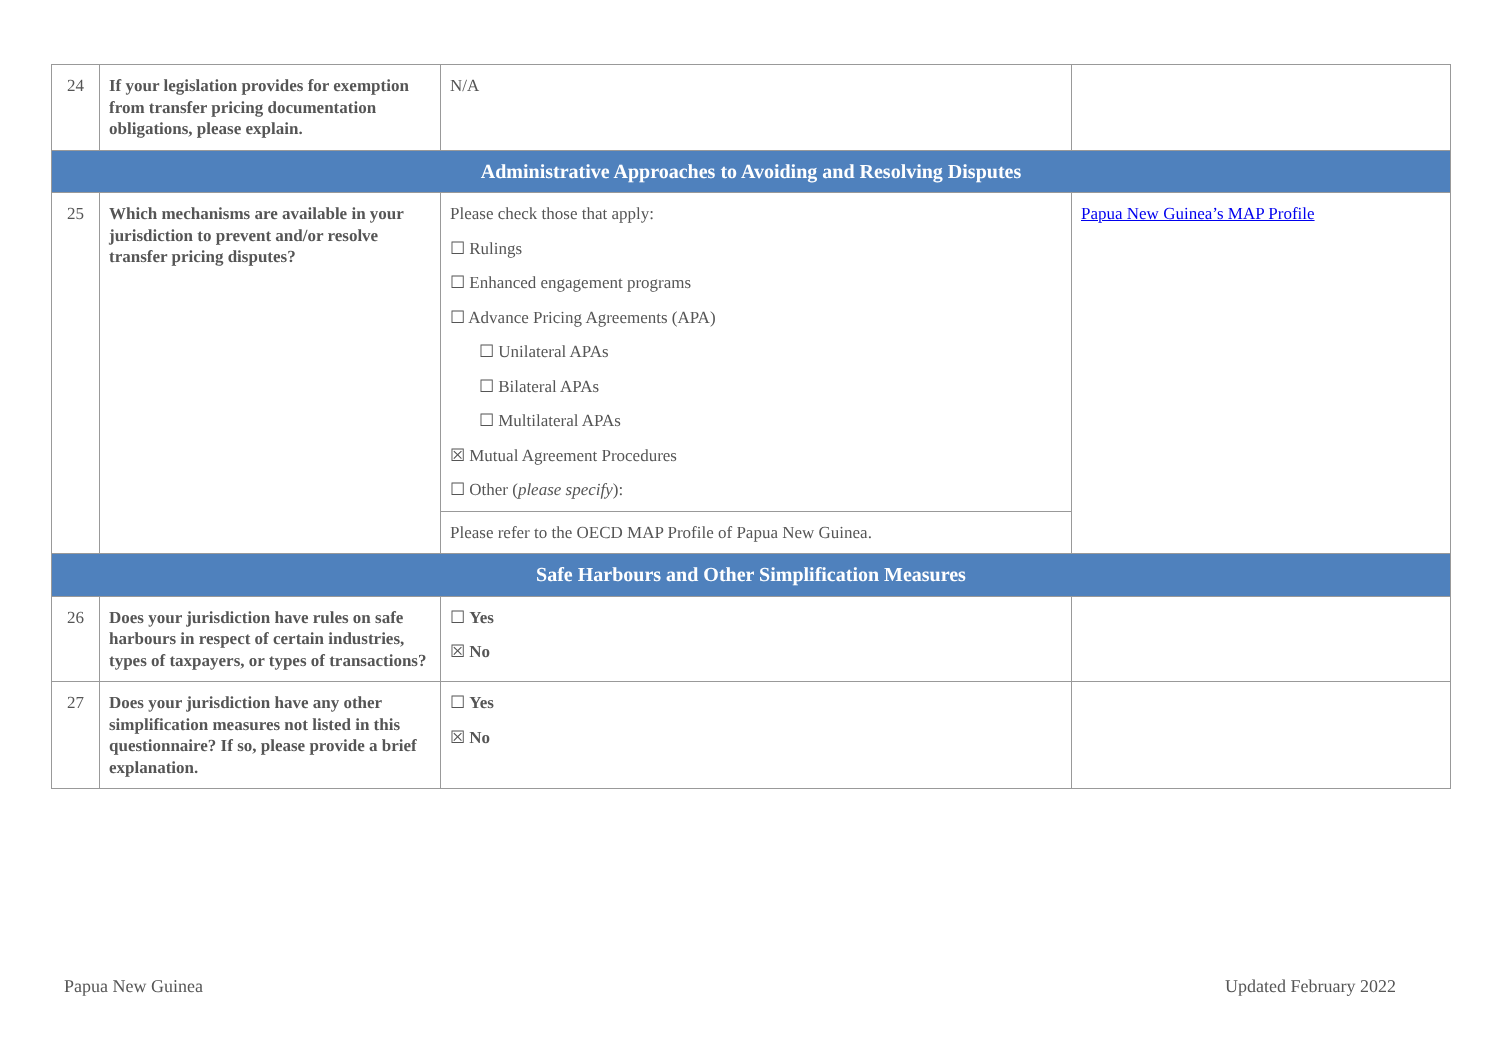| 24 | If your legislation provides for exemption from transfer pricing documentation obligations, please explain. | N/A | |
| Administrative Approaches to Avoiding and Resolving Disputes | | | |
| 25 | Which mechanisms are available in your jurisdiction to prevent and/or resolve transfer pricing disputes? | Please check those that apply: ☐ Rulings ☐ Enhanced engagement programs ☐ Advance Pricing Agreements (APA) ☐ Unilateral APAs ☐ Bilateral APAs ☐ Multilateral APAs ☒ Mutual Agreement Procedures ☐ Other ( please specify ): | Papua New Guinea’s MAP Profile |
| | | Please refer to the OECD MAP Profile of Papua New Guinea. | |
| Safe Harbours and Other Simplification Measures | | | |
| 26 | Does your jurisdiction have rules on safe harbours in respect of certain industries, types of taxpayers, or types of transactions? | ☐ Yes ☒ No | |
| 27 | Does your jurisdiction have any other simplification measures not listed in this questionnaire? If so, please provide a brief explanation. | ☐ Yes ☒ No | |
Papua New Guinea Updated February 2022